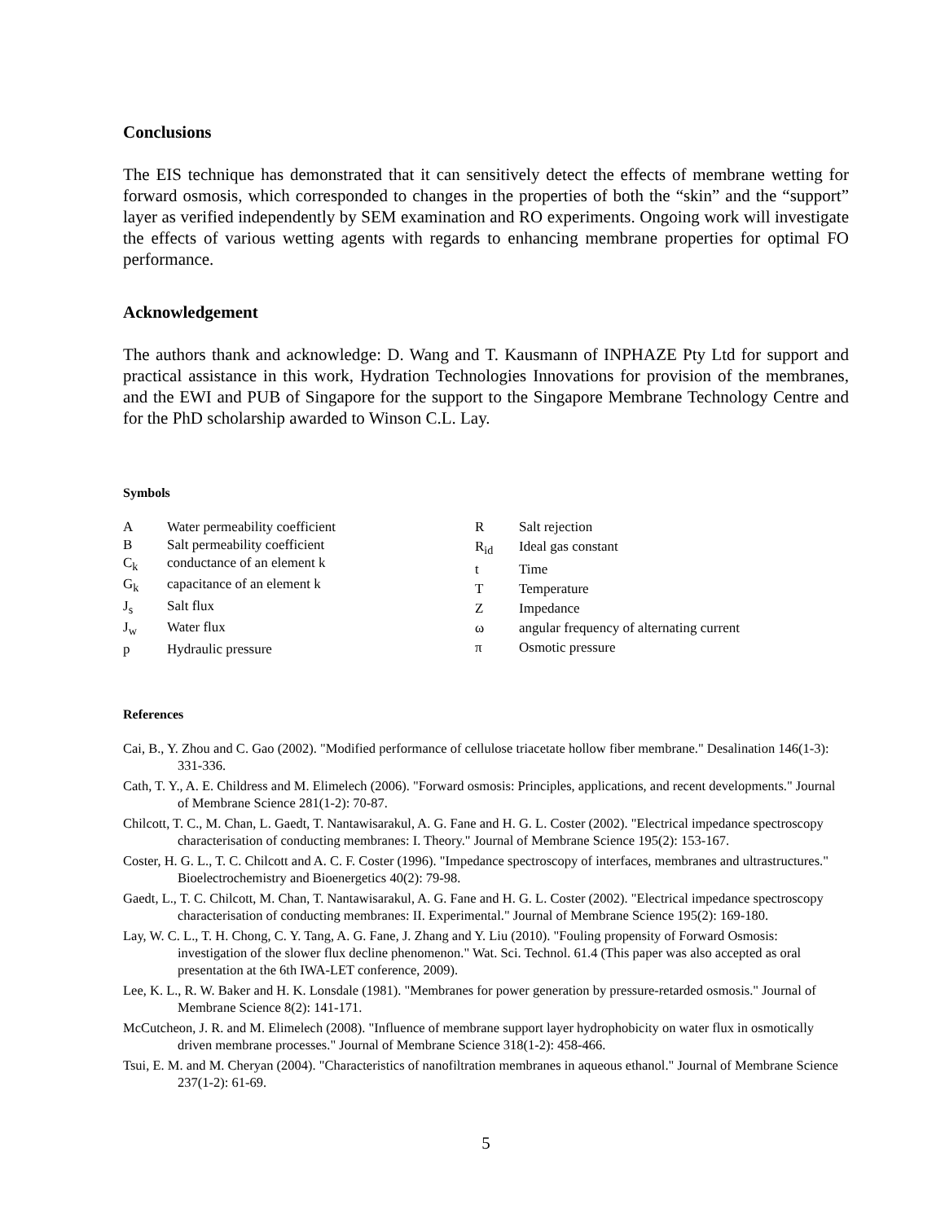Conclusions
The EIS technique has demonstrated that it can sensitively detect the effects of membrane wetting for forward osmosis, which corresponded to changes in the properties of both the “skin” and the “support” layer as verified independently by SEM examination and RO experiments. Ongoing work will investigate the effects of various wetting agents with regards to enhancing membrane properties for optimal FO performance.
Acknowledgement
The authors thank and acknowledge: D. Wang and T. Kausmann of INPHAZE Pty Ltd for support and practical assistance in this work, Hydration Technologies Innovations for provision of the membranes, and the EWI and PUB of Singapore for the support to the Singapore Membrane Technology Centre and for the PhD scholarship awarded to Winson C.L. Lay.
Symbols
| A | Water permeability coefficient |
| B | Salt permeability coefficient |
| C<sub>k</sub> | conductance of an element k |
| G<sub>k</sub> | capacitance of an element k |
| J<sub>s</sub> | Salt flux |
| J<sub>w</sub> | Water flux |
| p | Hydraulic pressure |
| R | Salt rejection |
| R<sub>id</sub> | Ideal gas constant |
| t | Time |
| T | Temperature |
| Z | Impedance |
| ω | angular frequency of alternating current |
| π | Osmotic pressure |
References
Cai, B., Y. Zhou and C. Gao (2002). "Modified performance of cellulose triacetate hollow fiber membrane." Desalination 146(1-3): 331-336.
Cath, T. Y., A. E. Childress and M. Elimelech (2006). "Forward osmosis: Principles, applications, and recent developments." Journal of Membrane Science 281(1-2): 70-87.
Chilcott, T. C., M. Chan, L. Gaedt, T. Nantawisarakul, A. G. Fane and H. G. L. Coster (2002). "Electrical impedance spectroscopy characterisation of conducting membranes: I. Theory." Journal of Membrane Science 195(2): 153-167.
Coster, H. G. L., T. C. Chilcott and A. C. F. Coster (1996). "Impedance spectroscopy of interfaces, membranes and ultrastructures." Bioelectrochemistry and Bioenergetics 40(2): 79-98.
Gaedt, L., T. C. Chilcott, M. Chan, T. Nantawisarakul, A. G. Fane and H. G. L. Coster (2002). "Electrical impedance spectroscopy characterisation of conducting membranes: II. Experimental." Journal of Membrane Science 195(2): 169-180.
Lay, W. C. L., T. H. Chong, C. Y. Tang, A. G. Fane, J. Zhang and Y. Liu (2010). "Fouling propensity of Forward Osmosis: investigation of the slower flux decline phenomenon." Wat. Sci. Technol. 61.4 (This paper was also accepted as oral presentation at the 6th IWA-LET conference, 2009).
Lee, K. L., R. W. Baker and H. K. Lonsdale (1981). "Membranes for power generation by pressure-retarded osmosis." Journal of Membrane Science 8(2): 141-171.
McCutcheon, J. R. and M. Elimelech (2008). "Influence of membrane support layer hydrophobicity on water flux in osmotically driven membrane processes." Journal of Membrane Science 318(1-2): 458-466.
Tsui, E. M. and M. Cheryan (2004). "Characteristics of nanofiltration membranes in aqueous ethanol." Journal of Membrane Science 237(1-2): 61-69.
5